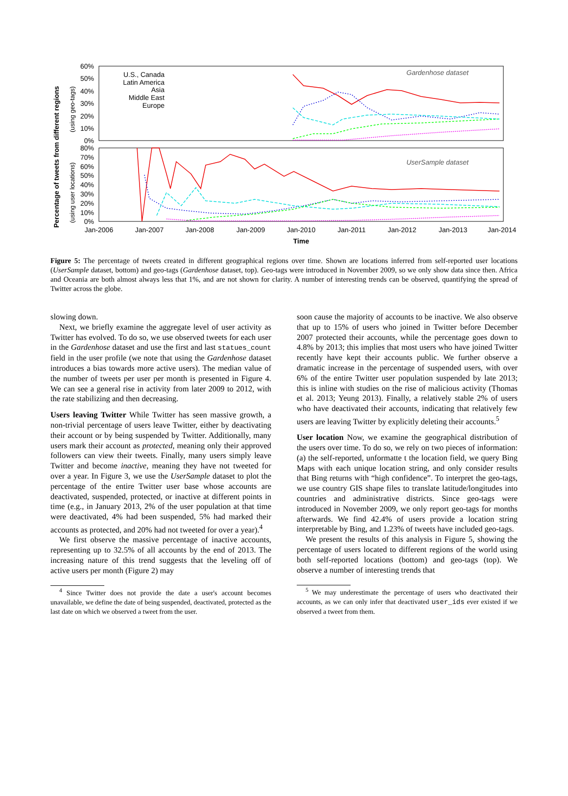Percentage of tweets from different regions
(using geo-tags)
(using user locations)
60%
50%
40%
30%
20%
10%
0%
80%
70%
60%
50%
40%
30%
20%
10%
0%
Jan-2006
Jan-2007
Jan-2008
Jan-2009
Jan-2010
Jan-2011
Jan-2012
Jan-2013
Jan-2014
Time
U.S., Canada
Latin America
Asia
Middle East
Europe
Gardenhose dataset
UserSample dataset
Figure 5: The percentage of tweets created in different geographical regions over time. Shown are locations inferred from self-reported user locations (UserSample dataset, bottom) and geo-tags (Gardenhose dataset, top). Geo-tags were introduced in November 2009, so we only show data since then. Africa and Oceania are both almost always less that 1%, and are not shown for clarity. A number of interesting trends can be observed, quantifying the spread of Twitter across the globe.
slowing down.
Next, we briefly examine the aggregate level of user activity as Twitter has evolved. To do so, we use observed tweets for each user in the Gardenhose dataset and use the first and last statues_count field in the user profile (we note that using the Gardenhose dataset introduces a bias towards more active users). The median value of the number of tweets per user per month is presented in Figure 4. We can see a general rise in activity from later 2009 to 2012, with the rate stabilizing and then decreasing.
Users leaving Twitter While Twitter has seen massive growth, a non-trivial percentage of users leave Twitter, either by deactivating their account or by being suspended by Twitter. Additionally, many users mark their account as protected, meaning only their approved followers can view their tweets. Finally, many users simply leave Twitter and become inactive, meaning they have not tweeted for over a year. In Figure 3, we use the UserSample dataset to plot the percentage of the entire Twitter user base whose accounts are deactivated, suspended, protected, or inactive at different points in time (e.g., in January 2013, 2% of the user population at that time were deactivated, 4% had been suspended, 5% had marked their accounts as protected, and 20% had not tweeted for over a year).<sup>4</sup>
We first observe the massive percentage of inactive accounts, representing up to 32.5% of all accounts by the end of 2013. The increasing nature of this trend suggests that the leveling off of active users per month (Figure 2) may
<sup>4</sup> Since Twitter does not provide the date a user's account becomes unavailable, we define the date of being suspended, deactivated, protected as the last date on which we observed a tweet from the user.
soon cause the majority of accounts to be inactive. We also observe that up to 15% of users who joined in Twitter before December 2007 protected their accounts, while the percentage goes down to 4.8% by 2013; this implies that most users who have joined Twitter recently have kept their accounts public. We further observe a dramatic increase in the percentage of suspended users, with over 6% of the entire Twitter user population suspended by late 2013; this is inline with studies on the rise of malicious activity (Thomas et al. 2013; Yeung 2013). Finally, a relatively stable 2% of users who have deactivated their accounts, indicating that relatively few users are leaving Twitter by explicitly deleting their accounts.<sup>5</sup>
User location Now, we examine the geographical distribution of the users over time. To do so, we rely on two pieces of information: (a) the self-reported, unformatte t the location field, we query Bing Maps with each unique location string, and only consider results that Bing returns with “high confidence”. To interpret the geo-tags, we use country GIS shape files to translate latitude/longitudes into countries and administrative districts. Since geo-tags were introduced in November 2009, we only report geo-tags for months afterwards. We find 42.4% of users provide a location string interpretable by Bing, and 1.23% of tweets have included geo-tags.
We present the results of this analysis in Figure 5, showing the percentage of users located to different regions of the world using both self-reported locations (bottom) and geo-tags (top). We observe a number of interesting trends that
<sup>5</sup> We may underestimate the percentage of users who deactivated their accounts, as we can only infer that deactivated user_ids ever existed if we observed a tweet from them.